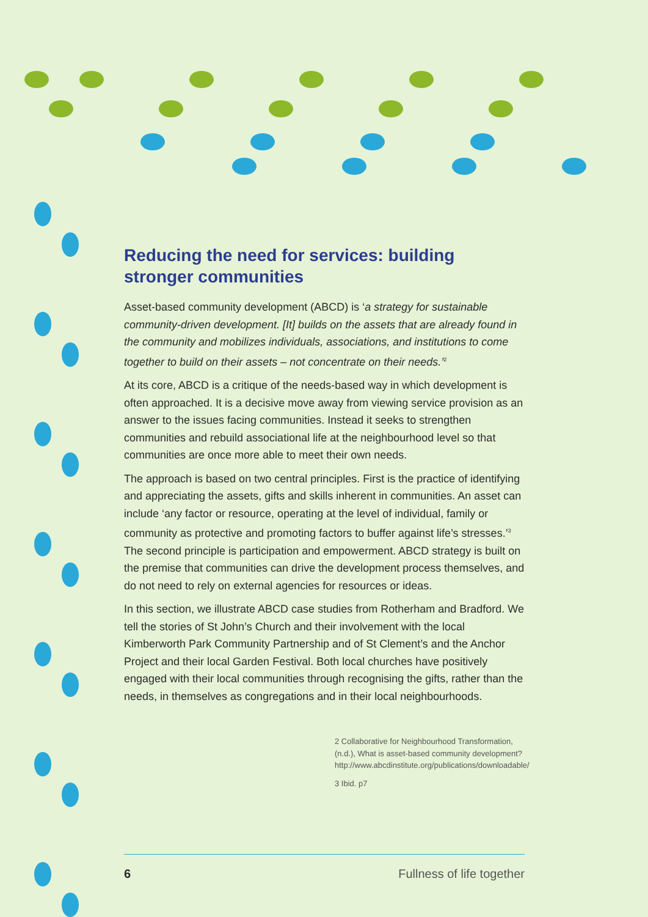Reducing the need for services: building stronger communities
Asset-based community development (ABCD) is ‘a strategy for sustainable community-driven development. [It] builds on the assets that are already found in the community and mobilizes individuals, associations, and institutions to come together to build on their assets – not concentrate on their needs.’<sup>2</sup>
At its core, ABCD is a critique of the needs-based way in which development is often approached. It is a decisive move away from viewing service provision as an answer to the issues facing communities. Instead it seeks to strengthen communities and rebuild associational life at the neighbourhood level so that communities are once more able to meet their own needs.
The approach is based on two central principles. First is the practice of identifying and appreciating the assets, gifts and skills inherent in communities. An asset can include ‘any factor or resource, operating at the level of individual, family or community as protective and promoting factors to buffer against life’s stresses.’<sup>3</sup> The second principle is participation and empowerment. ABCD strategy is built on the premise that communities can drive the development process themselves, and do not need to rely on external agencies for resources or ideas.
In this section, we illustrate ABCD case studies from Rotherham and Bradford. We tell the stories of St John’s Church and their involvement with the local Kimberworth Park Community Partnership and of St Clement’s and the Anchor Project and their local Garden Festival. Both local churches have positively engaged with their local communities through recognising the gifts, rather than the needs, in themselves as congregations and in their local neighbourhoods.
2 Collaborative for Neighbourhood Transformation, (n.d.), What is asset-based community development? http://www.abcdinstitute.org/publications/downloadable/
3 Ibid. p7
6 Fullness of life together